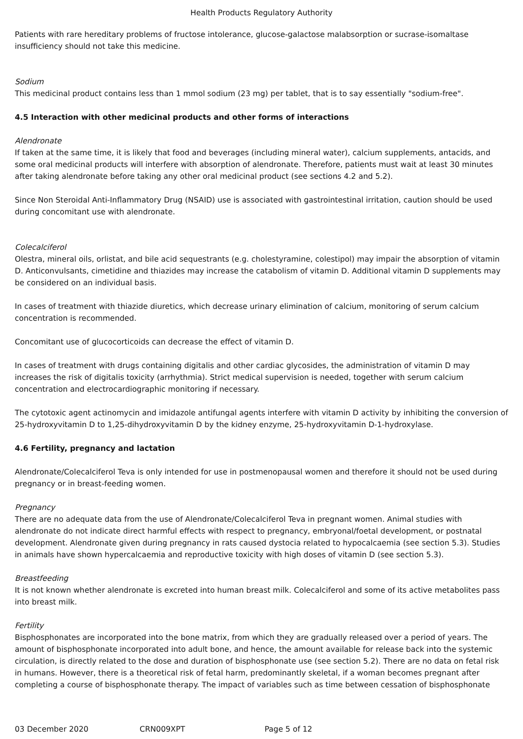Health Products Regulatory Authority
Patients with rare hereditary problems of fructose intolerance, glucose-galactose malabsorption or sucrase-isomaltase insufficiency should not take this medicine.
Sodium
This medicinal product contains less than 1 mmol sodium (23 mg) per tablet, that is to say essentially "sodium-free".
4.5 Interaction with other medicinal products and other forms of interactions
Alendronate
If taken at the same time, it is likely that food and beverages (including mineral water), calcium supplements, antacids, and some oral medicinal products will interfere with absorption of alendronate. Therefore, patients must wait at least 30 minutes after taking alendronate before taking any other oral medicinal product (see sections 4.2 and 5.2).
Since Non Steroidal Anti-Inflammatory Drug (NSAID) use is associated with gastrointestinal irritation, caution should be used during concomitant use with alendronate.
Colecalciferol
Olestra, mineral oils, orlistat, and bile acid sequestrants (e.g. cholestyramine, colestipol) may impair the absorption of vitamin D. Anticonvulsants, cimetidine and thiazides may increase the catabolism of vitamin D. Additional vitamin D supplements may be considered on an individual basis.
In cases of treatment with thiazide diuretics, which decrease urinary elimination of calcium, monitoring of serum calcium concentration is recommended.
Concomitant use of glucocorticoids can decrease the effect of vitamin D.
In cases of treatment with drugs containing digitalis and other cardiac glycosides, the administration of vitamin D may increases the risk of digitalis toxicity (arrhythmia). Strict medical supervision is needed, together with serum calcium concentration and electrocardiographic monitoring if necessary.
The cytotoxic agent actinomycin and imidazole antifungal agents interfere with vitamin D activity by inhibiting the conversion of 25-hydroxyvitamin D to 1,25-dihydroxyvitamin D by the kidney enzyme, 25-hydroxyvitamin D-1-hydroxylase.
4.6 Fertility, pregnancy and lactation
Alendronate/Colecalciferol Teva is only intended for use in postmenopausal women and therefore it should not be used during pregnancy or in breast-feeding women.
Pregnancy
There are no adequate data from the use of Alendronate/Colecalciferol Teva in pregnant women. Animal studies with alendronate do not indicate direct harmful effects with respect to pregnancy, embryonal/foetal development, or postnatal development. Alendronate given during pregnancy in rats caused dystocia related to hypocalcaemia (see section 5.3). Studies in animals have shown hypercalcaemia and reproductive toxicity with high doses of vitamin D (see section 5.3).
Breastfeeding
It is not known whether alendronate is excreted into human breast milk. Colecalciferol and some of its active metabolites pass into breast milk.
Fertility
Bisphosphonates are incorporated into the bone matrix, from which they are gradually released over a period of years. The amount of bisphosphonate incorporated into adult bone, and hence, the amount available for release back into the systemic circulation, is directly related to the dose and duration of bisphosphonate use (see section 5.2). There are no data on fetal risk in humans. However, there is a theoretical risk of fetal harm, predominantly skeletal, if a woman becomes pregnant after completing a course of bisphosphonate therapy. The impact of variables such as time between cessation of bisphosphonate
03 December 2020 CRN009XPT Page 5 of 12